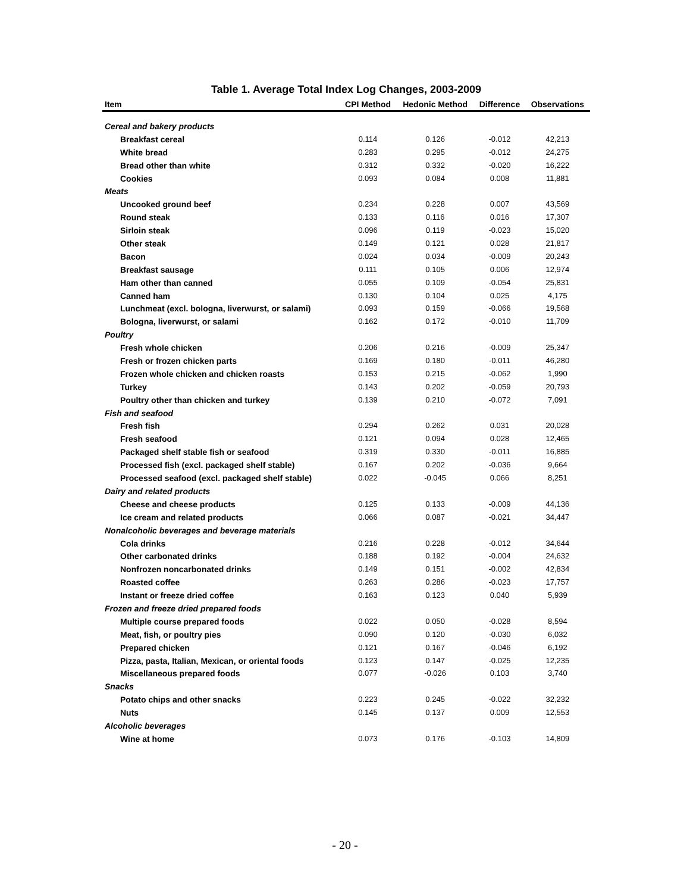Table 1. Average Total Index Log Changes, 2003-2009
| Item | CPI Method | Hedonic Method | Difference | Observations |
| --- | --- | --- | --- | --- |
| Cereal and bakery products | | | | |
| Breakfast cereal | 0.114 | 0.126 | -0.012 | 42,213 |
| White bread | 0.283 | 0.295 | -0.012 | 24,275 |
| Bread other than white | 0.312 | 0.332 | -0.020 | 16,222 |
| Cookies | 0.093 | 0.084 | 0.008 | 11,881 |
| Meats | | | | |
| Uncooked ground beef | 0.234 | 0.228 | 0.007 | 43,569 |
| Round steak | 0.133 | 0.116 | 0.016 | 17,307 |
| Sirloin steak | 0.096 | 0.119 | -0.023 | 15,020 |
| Other steak | 0.149 | 0.121 | 0.028 | 21,817 |
| Bacon | 0.024 | 0.034 | -0.009 | 20,243 |
| Breakfast sausage | 0.111 | 0.105 | 0.006 | 12,974 |
| Ham other than canned | 0.055 | 0.109 | -0.054 | 25,831 |
| Canned ham | 0.130 | 0.104 | 0.025 | 4,175 |
| Lunchmeat (excl. bologna, liverwurst, or salami) | 0.093 | 0.159 | -0.066 | 19,568 |
| Bologna, liverwurst, or salami | 0.162 | 0.172 | -0.010 | 11,709 |
| Poultry | | | | |
| Fresh whole chicken | 0.206 | 0.216 | -0.009 | 25,347 |
| Fresh or frozen chicken parts | 0.169 | 0.180 | -0.011 | 46,280 |
| Frozen whole chicken and chicken roasts | 0.153 | 0.215 | -0.062 | 1,990 |
| Turkey | 0.143 | 0.202 | -0.059 | 20,793 |
| Poultry other than chicken and turkey | 0.139 | 0.210 | -0.072 | 7,091 |
| Fish and seafood | | | | |
| Fresh fish | 0.294 | 0.262 | 0.031 | 20,028 |
| Fresh seafood | 0.121 | 0.094 | 0.028 | 12,465 |
| Packaged shelf stable fish or seafood | 0.319 | 0.330 | -0.011 | 16,885 |
| Processed fish (excl. packaged shelf stable) | 0.167 | 0.202 | -0.036 | 9,664 |
| Processed seafood (excl. packaged shelf stable) | 0.022 | -0.045 | 0.066 | 8,251 |
| Dairy and related products | | | | |
| Cheese and cheese products | 0.125 | 0.133 | -0.009 | 44,136 |
| Ice cream and related products | 0.066 | 0.087 | -0.021 | 34,447 |
| Nonalcoholic beverages and beverage materials | | | | |
| Cola drinks | 0.216 | 0.228 | -0.012 | 34,644 |
| Other carbonated drinks | 0.188 | 0.192 | -0.004 | 24,632 |
| Nonfrozen noncarbonated drinks | 0.149 | 0.151 | -0.002 | 42,834 |
| Roasted coffee | 0.263 | 0.286 | -0.023 | 17,757 |
| Instant or freeze dried coffee | 0.163 | 0.123 | 0.040 | 5,939 |
| Frozen and freeze dried prepared foods | | | | |
| Multiple course prepared foods | 0.022 | 0.050 | -0.028 | 8,594 |
| Meat, fish, or poultry pies | 0.090 | 0.120 | -0.030 | 6,032 |
| Prepared chicken | 0.121 | 0.167 | -0.046 | 6,192 |
| Pizza, pasta, Italian, Mexican, or oriental foods | 0.123 | 0.147 | -0.025 | 12,235 |
| Miscellaneous prepared foods | 0.077 | -0.026 | 0.103 | 3,740 |
| Snacks | | | | |
| Potato chips and other snacks | 0.223 | 0.245 | -0.022 | 32,232 |
| Nuts | 0.145 | 0.137 | 0.009 | 12,553 |
| Alcoholic beverages | | | | |
| Wine at home | 0.073 | 0.176 | -0.103 | 14,809 |
- 20 -